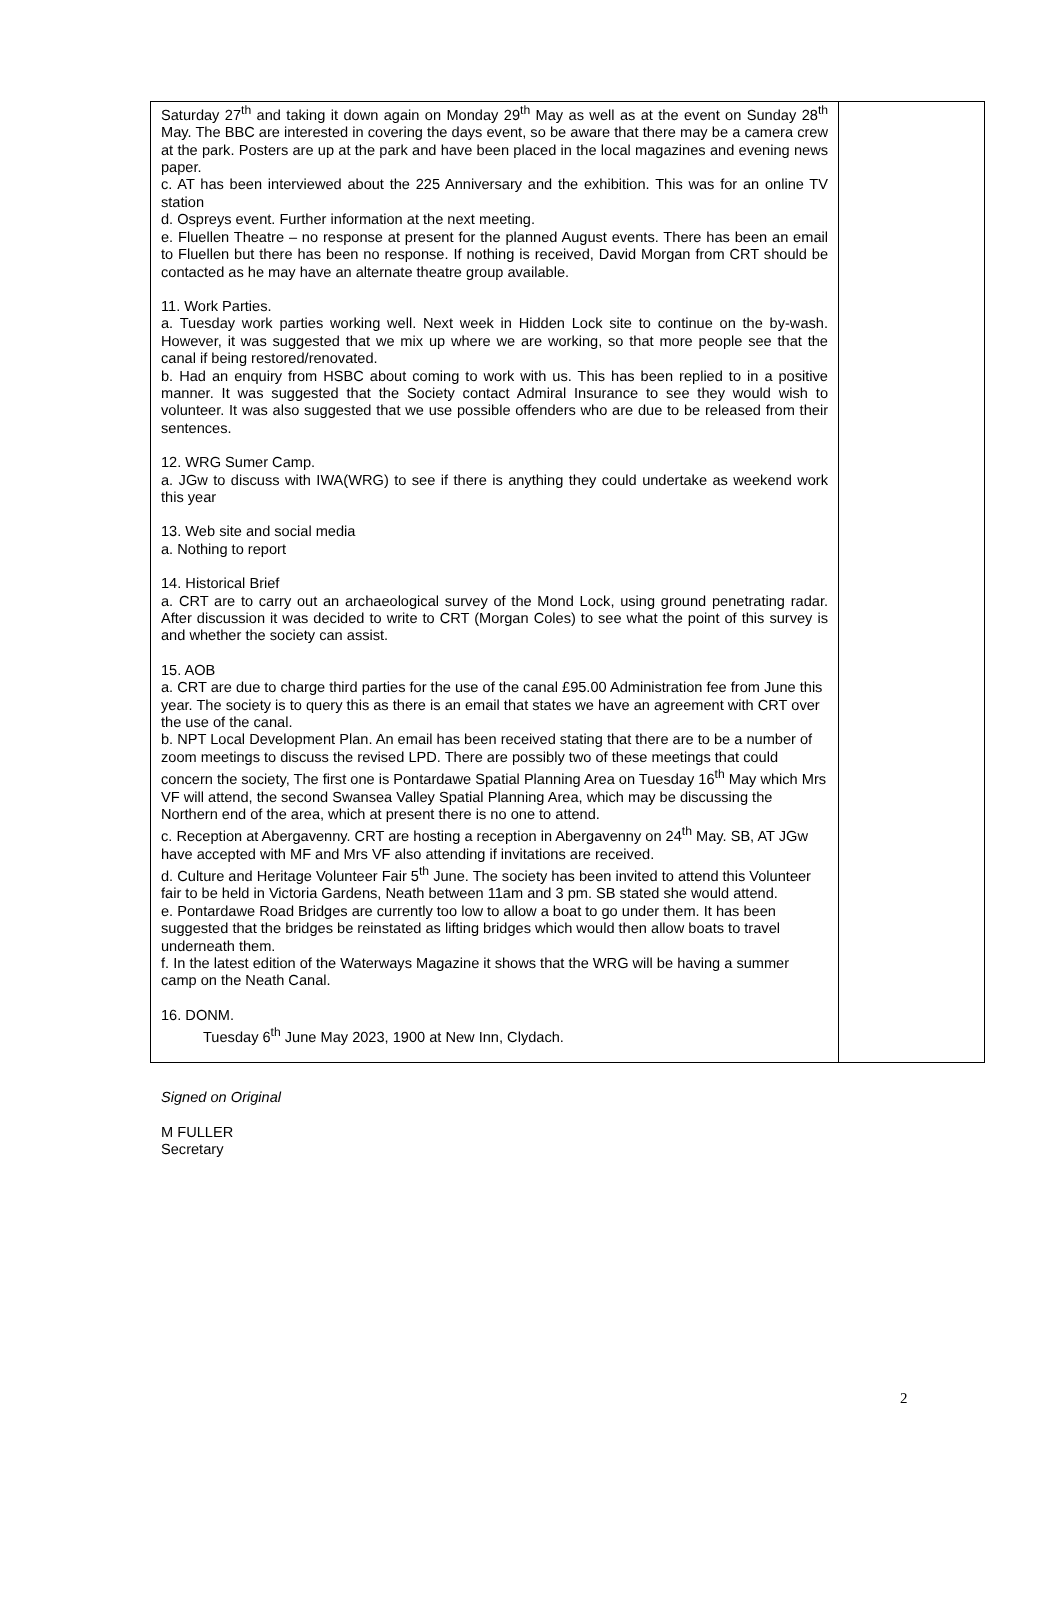| Saturday 27<sup>th</sup> and taking it down again on Monday 29<sup>th</sup> May as well as at the event on Sunday 28<sup>th</sup> May. The BBC are interested in covering the days event, so be aware that there may be a camera crew at the park. Posters are up at the park and have been placed in the local magazines and evening news paper. c. AT has been interviewed about the 225 Anniversary and the exhibition. This was for an online TV station d. Ospreys event. Further information at the next meeting. e. Fluellen Theatre – no response at present for the planned August events. There has been an email to Fluellen but there has been no response. If nothing is received, David Morgan from CRT should be contacted as he may have an alternate theatre group available. 11. Work Parties. a. Tuesday work parties working well. Next week in Hidden Lock site to continue on the by-wash. However, it was suggested that we mix up where we are working, so that more people see that the canal if being restored/renovated. b. Had an enquiry from HSBC about coming to work with us. This has been replied to in a positive manner. It was suggested that the Society contact Admiral Insurance to see they would wish to volunteer. It was also suggested that we use possible offenders who are due to be released from their sentences. 12. WRG Sumer Camp. a. JGw to discuss with IWA(WRG) to see if there is anything they could undertake as weekend work this year 13. Web site and social media a. Nothing to report 14. Historical Brief a. CRT are to carry out an archaeological survey of the Mond Lock, using ground penetrating radar. After discussion it was decided to write to CRT (Morgan Coles) to see what the point of this survey is and whether the society can assist. 15. AOB a. CRT are due to charge third parties for the use of the canal £95.00 Administration fee from June this year. The society is to query this as there is an email that states we have an agreement with CRT over the use of the canal. b. NPT Local Development Plan. An email has been received stating that there are to be a number of zoom meetings to discuss the revised LPD. There are possibly two of these meetings that could concern the society, The first one is Pontardawe Spatial Planning Area on Tuesday 16<sup>th</sup> May which Mrs VF will attend, the second Swansea Valley Spatial Planning Area, which may be discussing the Northern end of the area, which at present there is no one to attend. c. Reception at Abergavenny. CRT are hosting a reception in Abergavenny on 24<sup>th</sup> May. SB, AT JGw have accepted with MF and Mrs VF also attending if invitations are received. d. Culture and Heritage Volunteer Fair 5<sup>th</sup> June. The society has been invited to attend this Volunteer fair to be held in Victoria Gardens, Neath between 11am and 3 pm. SB stated she would attend. e. Pontardawe Road Bridges are currently too low to allow a boat to go under them. It has been suggested that the bridges be reinstated as lifting bridges which would then allow boats to travel underneath them. f. In the latest edition of the Waterways Magazine it shows that the WRG will be having a summer camp on the Neath Canal. 16. DONM. Tuesday 6<sup>th</sup> June May 2023, 1900 at New Inn, Clydach. | |
Signed on Original
M FULLER
Secretary
2